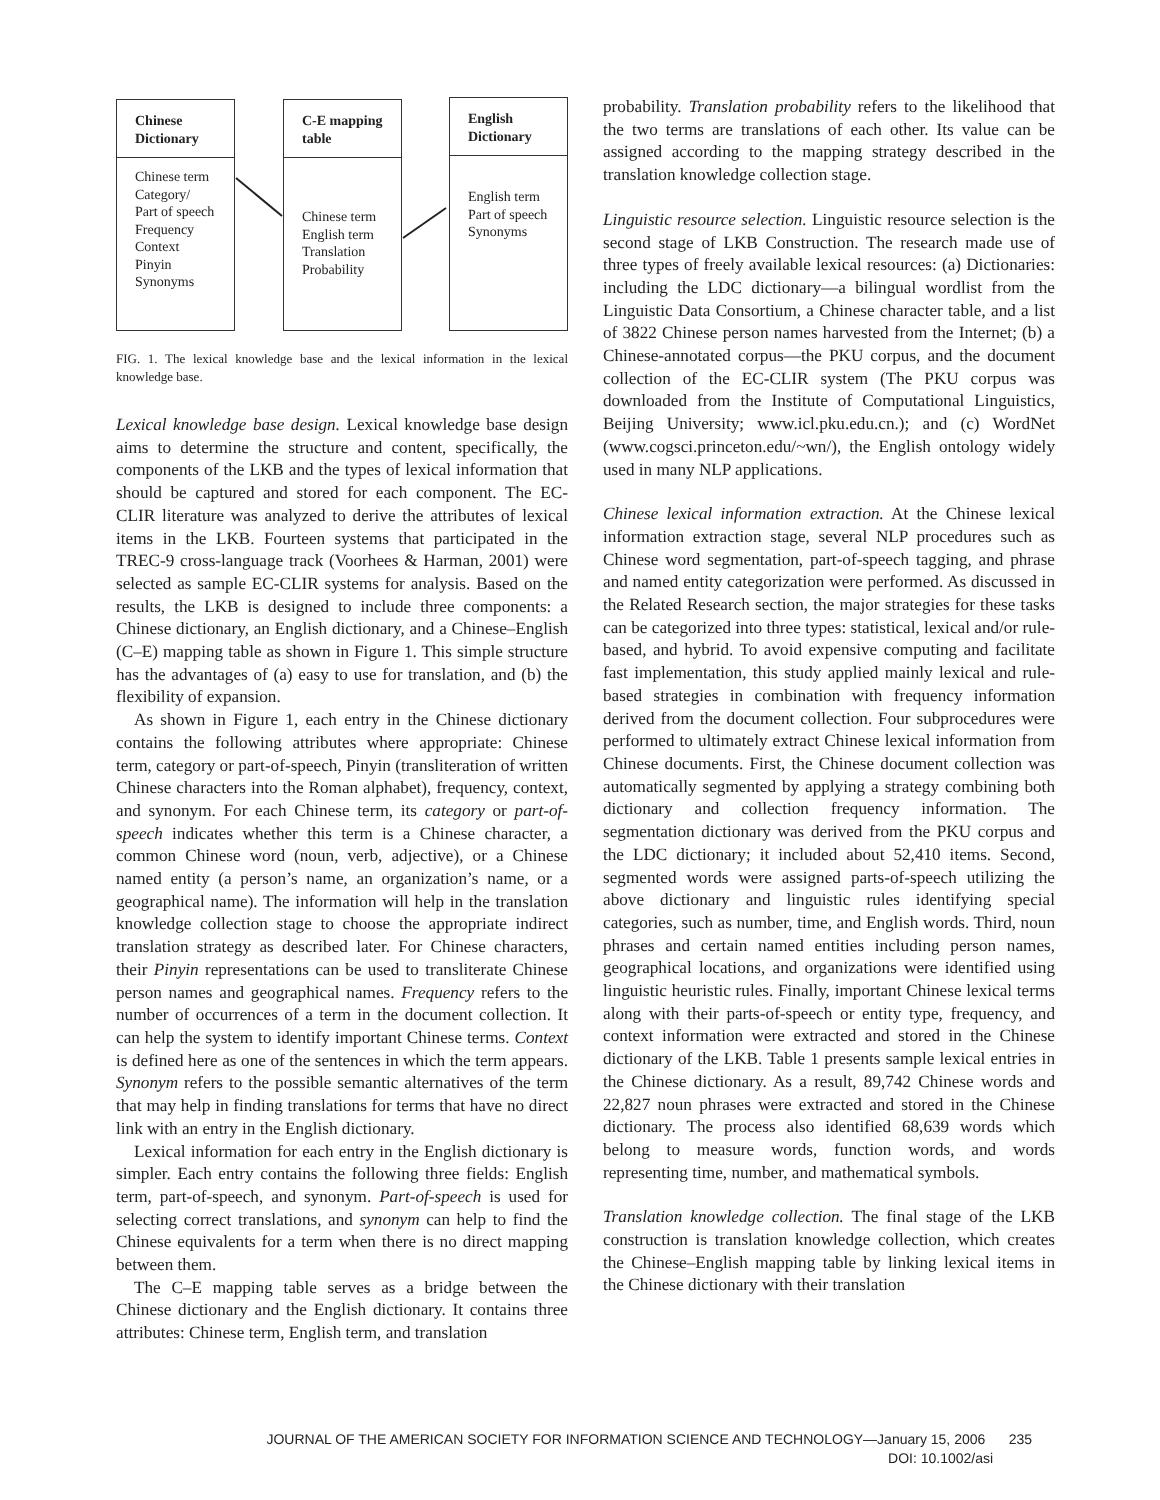Chinese
Dictionary
Chinese term
Category/
Part of speech
Frequency
Context
Pinyin
Synonyms
C-E mapping
table
Chinese term
English term
Translation
Probability
English
Dictionary
English term
Part of speech
Synonyms
FIG. 1. The lexical knowledge base and the lexical information in the lexical knowledge base.
Lexical knowledge base design. Lexical knowledge base design aims to determine the structure and content, specifically, the components of the LKB and the types of lexical information that should be captured and stored for each component. The EC-CLIR literature was analyzed to derive the attributes of lexical items in the LKB. Fourteen systems that participated in the TREC-9 cross-language track (Voorhees & Harman, 2001) were selected as sample EC-CLIR systems for analysis. Based on the results, the LKB is designed to include three components: a Chinese dictionary, an English dictionary, and a Chinese–English (C–E) mapping table as shown in Figure 1. This simple structure has the advantages of (a) easy to use for translation, and (b) the flexibility of expansion.
As shown in Figure 1, each entry in the Chinese dictionary contains the following attributes where appropriate: Chinese term, category or part-of-speech, Pinyin (transliteration of written Chinese characters into the Roman alphabet), frequency, context, and synonym. For each Chinese term, its category or part-of-speech indicates whether this term is a Chinese character, a common Chinese word (noun, verb, adjective), or a Chinese named entity (a person’s name, an organization’s name, or a geographical name). The information will help in the translation knowledge collection stage to choose the appropriate indirect translation strategy as described later. For Chinese characters, their Pinyin representations can be used to transliterate Chinese person names and geographical names. Frequency refers to the number of occurrences of a term in the document collection. It can help the system to identify important Chinese terms. Context is defined here as one of the sentences in which the term appears. Synonym refers to the possible semantic alternatives of the term that may help in finding translations for terms that have no direct link with an entry in the English dictionary.
Lexical information for each entry in the English dictionary is simpler. Each entry contains the following three fields: English term, part-of-speech, and synonym. Part-of-speech is used for selecting correct translations, and synonym can help to find the Chinese equivalents for a term when there is no direct mapping between them.
The C–E mapping table serves as a bridge between the Chinese dictionary and the English dictionary. It contains three attributes: Chinese term, English term, and translation
probability. Translation probability refers to the likelihood that the two terms are translations of each other. Its value can be assigned according to the mapping strategy described in the translation knowledge collection stage.
Linguistic resource selection. Linguistic resource selection is the second stage of LKB Construction. The research made use of three types of freely available lexical resources: (a) Dictionaries: including the LDC dictionary—a bilingual wordlist from the Linguistic Data Consortium, a Chinese character table, and a list of 3822 Chinese person names harvested from the Internet; (b) a Chinese-annotated corpus—the PKU corpus, and the document collection of the EC-CLIR system (The PKU corpus was downloaded from the Institute of Computational Linguistics, Beijing University; www.icl.pku.edu.cn.); and (c) WordNet (www.cogsci.princeton.edu/~wn/), the English ontology widely used in many NLP applications.
Chinese lexical information extraction. At the Chinese lexical information extraction stage, several NLP procedures such as Chinese word segmentation, part-of-speech tagging, and phrase and named entity categorization were performed. As discussed in the Related Research section, the major strategies for these tasks can be categorized into three types: statistical, lexical and/or rule-based, and hybrid. To avoid expensive computing and facilitate fast implementation, this study applied mainly lexical and rule-based strategies in combination with frequency information derived from the document collection. Four subprocedures were performed to ultimately extract Chinese lexical information from Chinese documents. First, the Chinese document collection was automatically segmented by applying a strategy combining both dictionary and collection frequency information. The segmentation dictionary was derived from the PKU corpus and the LDC dictionary; it included about 52,410 items. Second, segmented words were assigned parts-of-speech utilizing the above dictionary and linguistic rules identifying special categories, such as number, time, and English words. Third, noun phrases and certain named entities including person names, geographical locations, and organizations were identified using linguistic heuristic rules. Finally, important Chinese lexical terms along with their parts-of-speech or entity type, frequency, and context information were extracted and stored in the Chinese dictionary of the LKB. Table 1 presents sample lexical entries in the Chinese dictionary. As a result, 89,742 Chinese words and 22,827 noun phrases were extracted and stored in the Chinese dictionary. The process also identified 68,639 words which belong to measure words, function words, and words representing time, number, and mathematical symbols.
Translation knowledge collection. The final stage of the LKB construction is translation knowledge collection, which creates the Chinese–English mapping table by linking lexical items in the Chinese dictionary with their translation
JOURNAL OF THE AMERICAN SOCIETY FOR INFORMATION SCIENCE AND TECHNOLOGY—January 15, 2006 235
DOI: 10.1002/asi